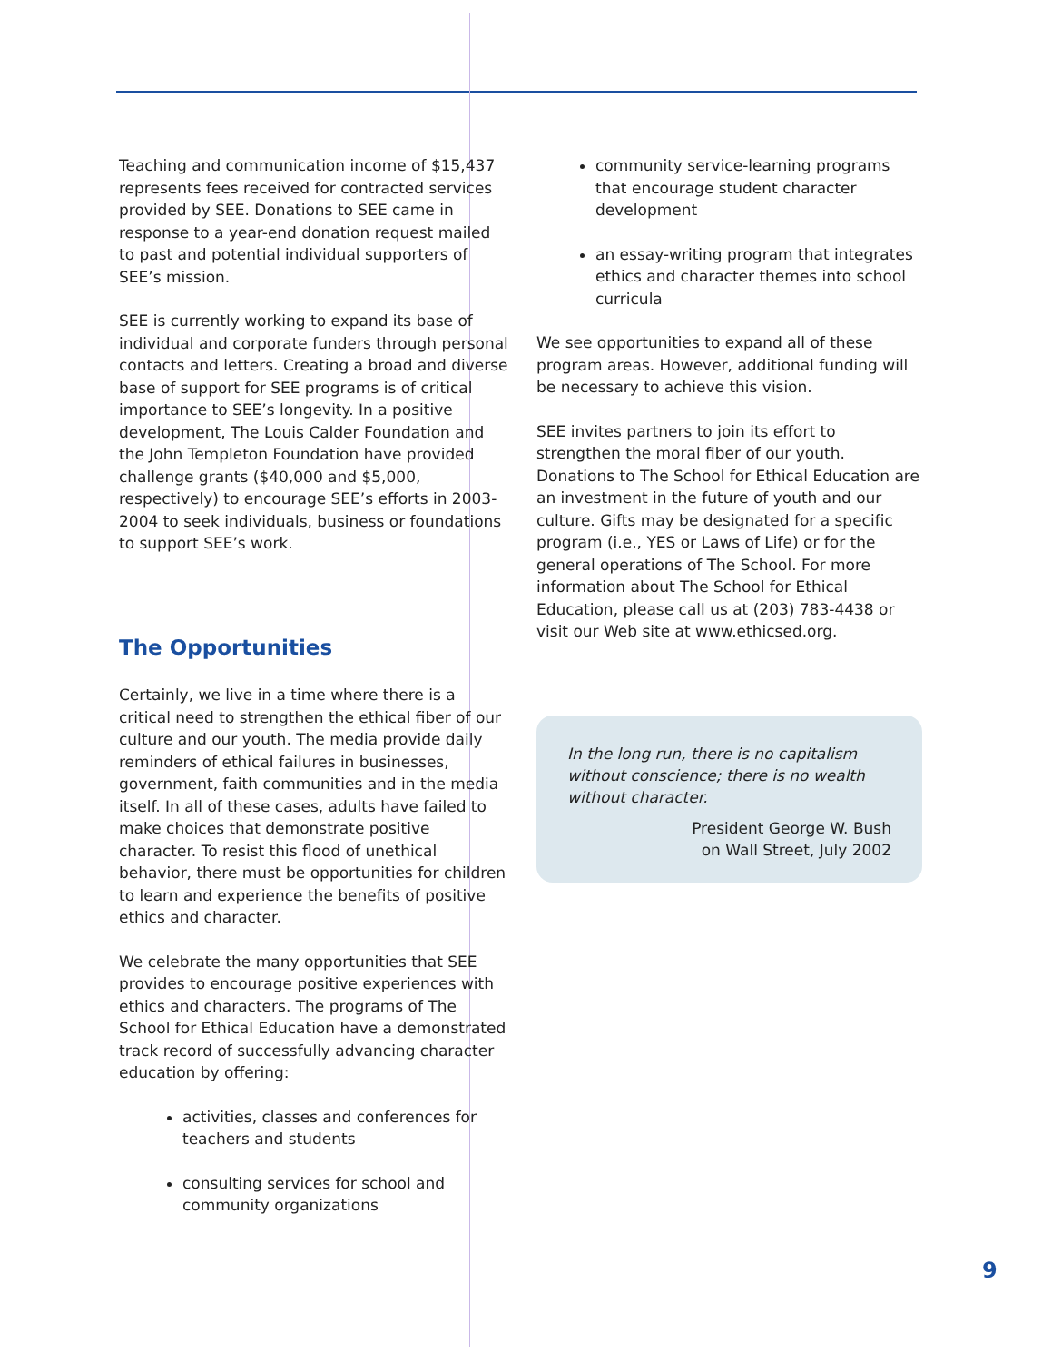Teaching and communication income of $15,437 represents fees received for contracted services provided by SEE. Donations to SEE came in response to a year-end donation request mailed to past and potential individual supporters of SEE’s mission.
SEE is currently working to expand its base of individual and corporate funders through personal contacts and letters. Creating a broad and diverse base of support for SEE programs is of critical importance to SEE’s longevity. In a positive development, The Louis Calder Foundation and the John Templeton Foundation have provided challenge grants ($40,000 and $5,000, respectively) to encourage SEE’s efforts in 2003-2004 to seek individuals, business or foundations to support SEE’s work.
The Opportunities
Certainly, we live in a time where there is a critical need to strengthen the ethical fiber of our culture and our youth. The media provide daily reminders of ethical failures in businesses, government, faith communities and in the media itself. In all of these cases, adults have failed to make choices that demonstrate positive character. To resist this flood of unethical behavior, there must be opportunities for children to learn and experience the benefits of positive ethics and character.
We celebrate the many opportunities that SEE provides to encourage positive experiences with ethics and characters. The programs of The School for Ethical Education have a demonstrated track record of successfully advancing character education by offering:
activities, classes and conferences for teachers and students
consulting services for school and community organizations
community service-learning programs that encourage student character development
an essay-writing program that integrates ethics and character themes into school curricula
We see opportunities to expand all of these program areas. However, additional funding will be necessary to achieve this vision.
SEE invites partners to join its effort to strengthen the moral fiber of our youth. Donations to The School for Ethical Education are an investment in the future of youth and our culture. Gifts may be designated for a specific program (i.e., YES or Laws of Life) or for the general operations of The School. For more information about The School for Ethical Education, please call us at (203) 783-4438 or visit our Web site at www.ethicsed.org.
In the long run, there is no capitalism without conscience; there is no wealth without character.
President George W. Bush
on Wall Street, July 2002
9